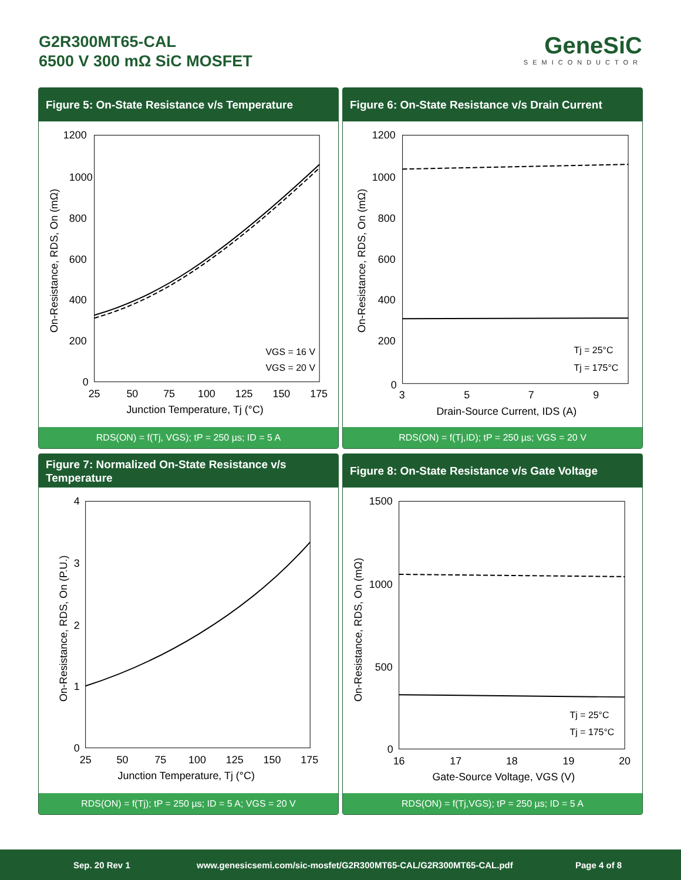G2R300MT65-CAL
6500 V 300 mΩ SiC MOSFET
GeneSiC
SEMICONDUCTOR
Figure 5: On-State Resistance v/s Temperature
1200
1000
800
600
400
200
0
25
50
75
100
125
150
175
Junction Temperature, Tj (°C)
On-Resistance, RDS, On (mΩ)
VGS = 16 V
VGS = 20 V
RDS(ON) = f(Tj, VGS); tP = 250 µs; ID = 5 A
Figure 6: On-State Resistance v/s Drain Current
1200
1000
800
600
400
200
0
3
5
7
9
Drain-Source Current, IDS (A)
On-Resistance, RDS, On (mΩ)
Tj = 25°C
Tj = 175°C
RDS(ON) = f(Tj,ID); tP = 250 µs; VGS = 20 V
Figure 7: Normalized On-State Resistance v/s Temperature
4
3
2
1
0
25
50
75
100
125
150
175
Junction Temperature, Tj (°C)
On-Resistance, RDS, On (P.U.)
RDS(ON) = f(Tj); tP = 250 µs; ID = 5 A; VGS = 20 V
Figure 8: On-State Resistance v/s Gate Voltage
1500
1000
500
0
16
17
18
19
20
Gate-Source Voltage, VGS (V)
On-Resistance, RDS, On (mΩ)
Tj = 25°C
Tj = 175°C
RDS(ON) = f(Tj,VGS); tP = 250 µs; ID = 5 A
Sep. 20 Rev 1 www.genesicsemi.com/sic-mosfet/G2R300MT65-CAL/G2R300MT65-CAL.pdf Page 4 of 8